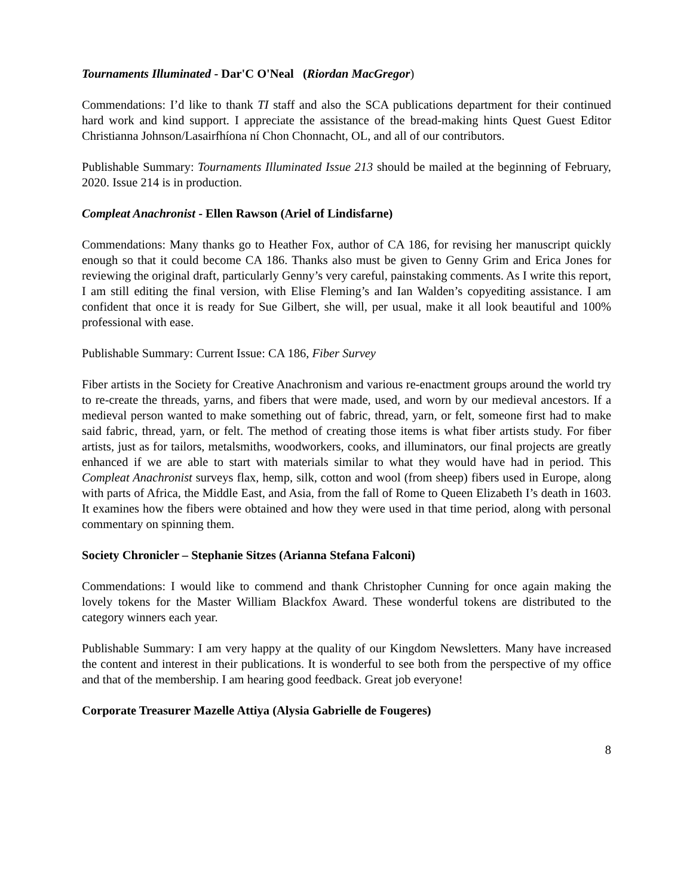Tournaments Illuminated - Dar'C O'Neal (Riordan MacGregor)
Commendations: I’d like to thank TI staff and also the SCA publications department for their continued hard work and kind support. I appreciate the assistance of the bread-making hints Quest Guest Editor Christianna Johnson/Lasairfhíona ní Chon Chonnacht, OL, and all of our contributors.
Publishable Summary: Tournaments Illuminated Issue 213 should be mailed at the beginning of February, 2020. Issue 214 is in production.
Compleat Anachronist - Ellen Rawson (Ariel of Lindisfarne)
Commendations: Many thanks go to Heather Fox, author of CA 186, for revising her manuscript quickly enough so that it could become CA 186. Thanks also must be given to Genny Grim and Erica Jones for reviewing the original draft, particularly Genny’s very careful, painstaking comments. As I write this report, I am still editing the final version, with Elise Fleming’s and Ian Walden’s copyediting assistance. I am confident that once it is ready for Sue Gilbert, she will, per usual, make it all look beautiful and 100% professional with ease.
Publishable Summary: Current Issue: CA 186, Fiber Survey
Fiber artists in the Society for Creative Anachronism and various re-enactment groups around the world try to re-create the threads, yarns, and fibers that were made, used, and worn by our medieval ancestors. If a medieval person wanted to make something out of fabric, thread, yarn, or felt, someone first had to make said fabric, thread, yarn, or felt. The method of creating those items is what fiber artists study. For fiber artists, just as for tailors, metalsmiths, woodworkers, cooks, and illuminators, our final projects are greatly enhanced if we are able to start with materials similar to what they would have had in period. This Compleat Anachronist surveys flax, hemp, silk, cotton and wool (from sheep) fibers used in Europe, along with parts of Africa, the Middle East, and Asia, from the fall of Rome to Queen Elizabeth I’s death in 1603. It examines how the fibers were obtained and how they were used in that time period, along with personal commentary on spinning them.
Society Chronicler – Stephanie Sitzes (Arianna Stefana Falconi)
Commendations: I would like to commend and thank Christopher Cunning for once again making the lovely tokens for the Master William Blackfox Award. These wonderful tokens are distributed to the category winners each year.
Publishable Summary: I am very happy at the quality of our Kingdom Newsletters. Many have increased the content and interest in their publications. It is wonderful to see both from the perspective of my office and that of the membership. I am hearing good feedback. Great job everyone!
Corporate Treasurer Mazelle Attiya (Alysia Gabrielle de Fougeres)
8